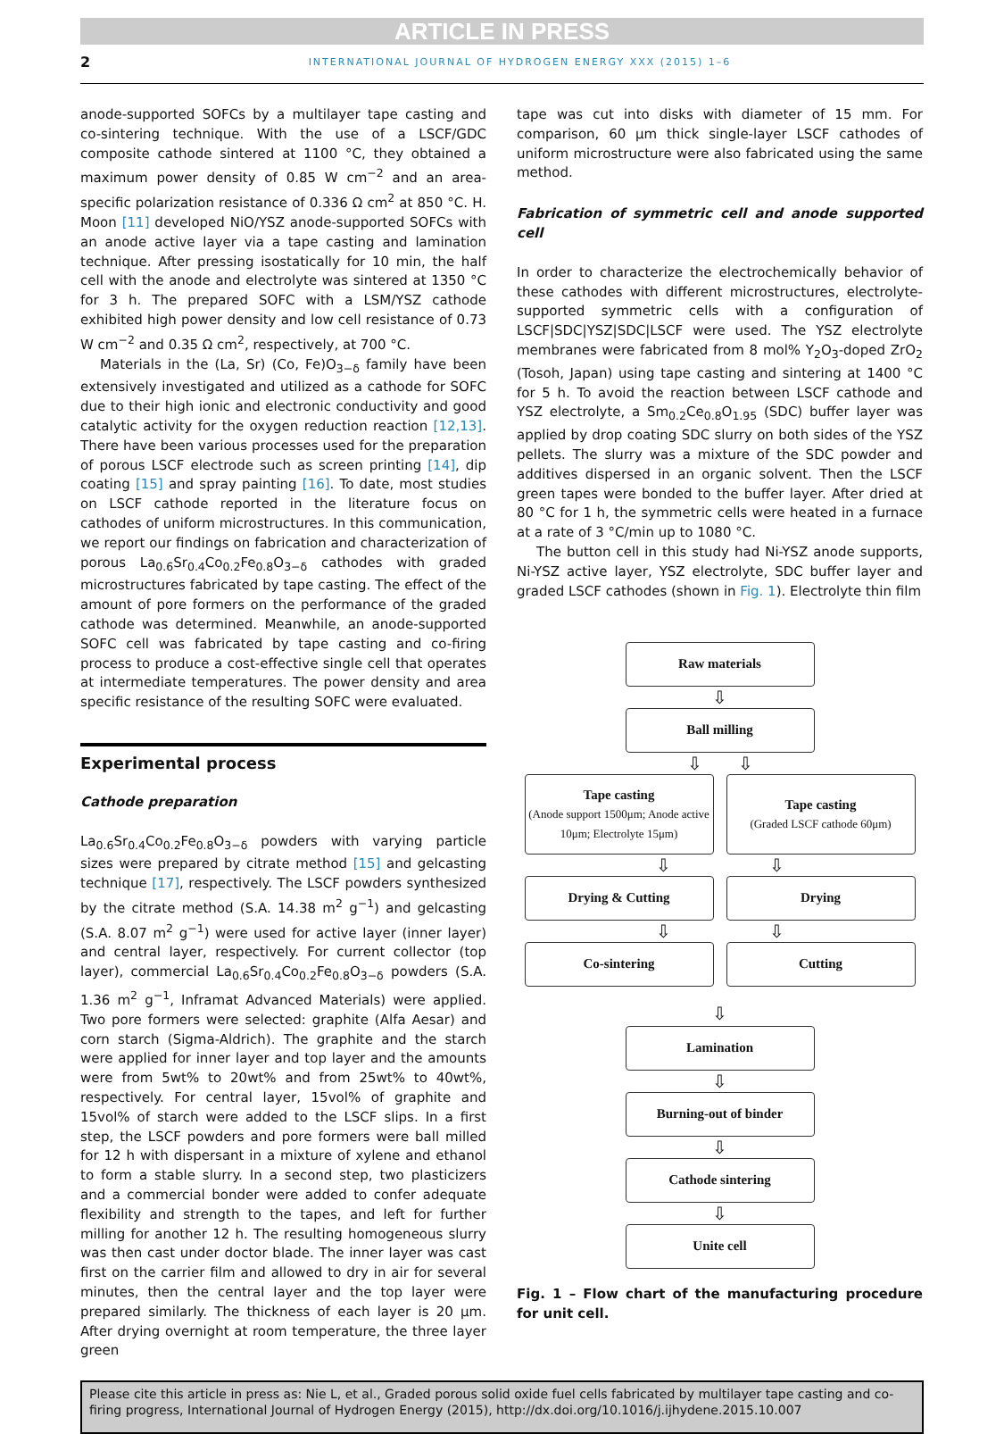ARTICLE IN PRESS
2 INTERNATIONAL JOURNAL OF HYDROGEN ENERGY XXX (2015) 1–6
anode-supported SOFCs by a multilayer tape casting and co-sintering technique. With the use of a LSCF/GDC composite cathode sintered at 1100 °C, they obtained a maximum power density of 0.85 W cm<sup>−2</sup> and an area-specific polarization resistance of 0.336 Ω cm<sup>2</sup> at 850 °C. H. Moon [11] developed NiO/YSZ anode-supported SOFCs with an anode active layer via a tape casting and lamination technique. After pressing isostatically for 10 min, the half cell with the anode and electrolyte was sintered at 1350 °C for 3 h. The prepared SOFC with a LSM/YSZ cathode exhibited high power density and low cell resistance of 0.73 W cm<sup>−2</sup> and 0.35 Ω cm<sup>2</sup>, respectively, at 700 °C.
Materials in the (La, Sr) (Co, Fe)O<sub>3−δ</sub> family have been extensively investigated and utilized as a cathode for SOFC due to their high ionic and electronic conductivity and good catalytic activity for the oxygen reduction reaction [12,13]. There have been various processes used for the preparation of porous LSCF electrode such as screen printing [14], dip coating [15] and spray painting [16]. To date, most studies on LSCF cathode reported in the literature focus on cathodes of uniform microstructures. In this communication, we report our findings on fabrication and characterization of porous La<sub>0.6</sub>Sr<sub>0.4</sub>Co<sub>0.2</sub>Fe<sub>0.8</sub>O<sub>3−δ</sub> cathodes with graded microstructures fabricated by tape casting. The effect of the amount of pore formers on the performance of the graded cathode was determined. Meanwhile, an anode-supported SOFC cell was fabricated by tape casting and co-firing process to produce a cost-effective single cell that operates at intermediate temperatures. The power density and area specific resistance of the resulting SOFC were evaluated.
Experimental process
Cathode preparation
La<sub>0.6</sub>Sr<sub>0.4</sub>Co<sub>0.2</sub>Fe<sub>0.8</sub>O<sub>3−δ</sub> powders with varying particle sizes were prepared by citrate method [15] and gelcasting technique [17], respectively. The LSCF powders synthesized by the citrate method (S.A. 14.38 m<sup>2</sup> g<sup>−1</sup>) and gelcasting (S.A. 8.07 m<sup>2</sup> g<sup>−1</sup>) were used for active layer (inner layer) and central layer, respectively. For current collector (top layer), commercial La<sub>0.6</sub>Sr<sub>0.4</sub>Co<sub>0.2</sub>Fe<sub>0.8</sub>O<sub>3−δ</sub> powders (S.A. 1.36 m<sup>2</sup> g<sup>−1</sup>, Inframat Advanced Materials) were applied. Two pore formers were selected: graphite (Alfa Aesar) and corn starch (Sigma-Aldrich). The graphite and the starch were applied for inner layer and top layer and the amounts were from 5wt% to 20wt% and from 25wt% to 40wt%, respectively. For central layer, 15vol% of graphite and 15vol% of starch were added to the LSCF slips. In a first step, the LSCF powders and pore formers were ball milled for 12 h with dispersant in a mixture of xylene and ethanol to form a stable slurry. In a second step, two plasticizers and a commercial bonder were added to confer adequate flexibility and strength to the tapes, and left for further milling for another 12 h. The resulting homogeneous slurry was then cast under doctor blade. The inner layer was cast first on the carrier film and allowed to dry in air for several minutes, then the central layer and the top layer were prepared similarly. The thickness of each layer is 20 μm. After drying overnight at room temperature, the three layer green
tape was cut into disks with diameter of 15 mm. For comparison, 60 μm thick single-layer LSCF cathodes of uniform microstructure were also fabricated using the same method.
Fabrication of symmetric cell and anode supported cell
In order to characterize the electrochemically behavior of these cathodes with different microstructures, electrolyte-supported symmetric cells with a configuration of LSCF|SDC|YSZ|SDC|LSCF were used. The YSZ electrolyte membranes were fabricated from 8 mol% Y<sub>2</sub>O<sub>3</sub>-doped ZrO<sub>2</sub> (Tosoh, Japan) using tape casting and sintering at 1400 °C for 5 h. To avoid the reaction between LSCF cathode and YSZ electrolyte, a Sm<sub>0.2</sub>Ce<sub>0.8</sub>O<sub>1.95</sub> (SDC) buffer layer was applied by drop coating SDC slurry on both sides of the YSZ pellets. The slurry was a mixture of the SDC powder and additives dispersed in an organic solvent. Then the LSCF green tapes were bonded to the buffer layer. After dried at 80 °C for 1 h, the symmetric cells were heated in a furnace at a rate of 3 °C/min up to 1080 °C.
The button cell in this study had Ni-YSZ anode supports, Ni-YSZ active layer, YSZ electrolyte, SDC buffer layer and graded LSCF cathodes (shown in Fig. 1). Electrolyte thin film
Raw materials
⇩
Ball milling
⇩ ⇩
Tape casting
(Anode support 1500μm; Anode active 10μm; Electrolyte 15μm)
Tape casting
(Graded LSCF cathode 60μm)
⇩ ⇩
Drying & Cutting Drying
⇩ ⇩
Co-sintering Cutting
⇩
Lamination
⇩
Burning-out of binder
⇩
Cathode sintering
⇩
Unite cell
Fig. 1 – Flow chart of the manufacturing procedure for unit cell.
Please cite this article in press as: Nie L, et al., Graded porous solid oxide fuel cells fabricated by multilayer tape casting and co-firing progress, International Journal of Hydrogen Energy (2015), http://dx.doi.org/10.1016/j.ijhydene.2015.10.007